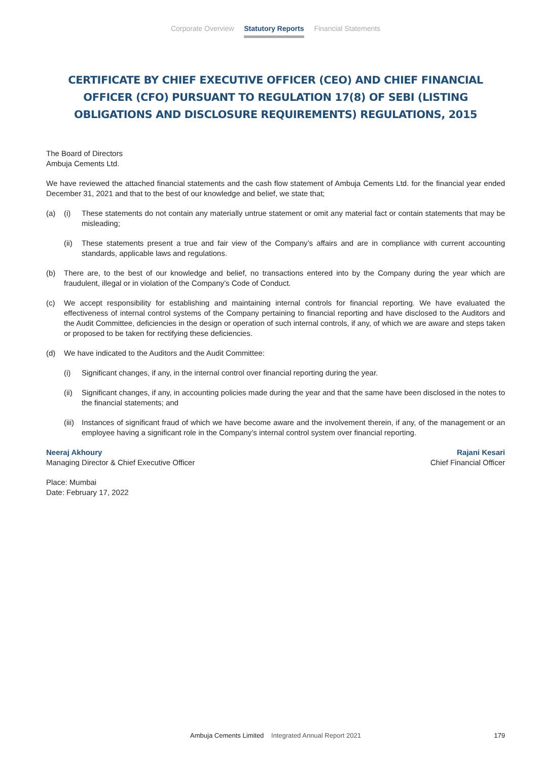Corporate Overview Statutory Reports Financial Statements
CERTIFICATE BY CHIEF EXECUTIVE OFFICER (CEO) AND CHIEF FINANCIAL OFFICER (CFO) PURSUANT TO REGULATION 17(8) OF SEBI (LISTING OBLIGATIONS AND DISCLOSURE REQUIREMENTS) REGULATIONS, 2015
The Board of Directors
Ambuja Cements Ltd.
We have reviewed the attached financial statements and the cash flow statement of Ambuja Cements Ltd. for the financial year ended December 31, 2021 and that to the best of our knowledge and belief, we state that;
(a) (i) These statements do not contain any materially untrue statement or omit any material fact or contain statements that may be misleading;
(ii)
These statements present a true and fair view of the Company’s affairs and are in compliance with current accounting standards, applicable laws and regulations.
(b) There are, to the best of our knowledge and belief, no transactions entered into by the Company during the year which are fraudulent, illegal or in violation of the Company’s Code of Conduct.
(c) We accept responsibility for establishing and maintaining internal controls for financial reporting. We have evaluated the effectiveness of internal control systems of the Company pertaining to financial reporting and have disclosed to the Auditors and the Audit Committee, deficiencies in the design or operation of such internal controls, if any, of which we are aware and steps taken or proposed to be taken for rectifying these deficiencies.
(d) We have indicated to the Auditors and the Audit Committee:
(i) Significant changes, if any, in the internal control over financial reporting during the year.
(ii)
Significant changes, if any, in accounting policies made during the year and that the same have been disclosed in the notes to the financial statements; and
(iii)
Instances of significant fraud of which we have become aware and the involvement therein, if any, of the management or an employee having a significant role in the Company’s internal control system over financial reporting.
Neeraj Akhoury
Managing Director & Chief Executive Officer
Rajani Kesari
Chief Financial Officer
Place: Mumbai
Date: February 17, 2022
Ambuja Cements Limited Integrated Annual Report 2021 179